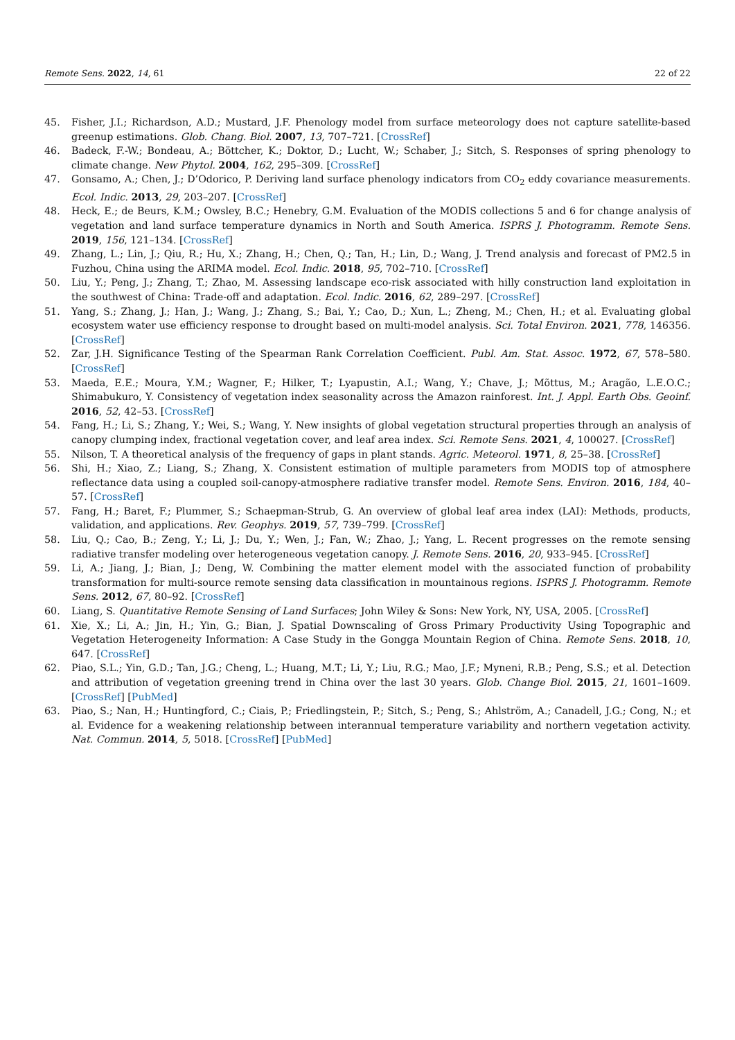Remote Sens. 2022, 14, 61 22 of 22
45. Fisher, J.I.; Richardson, A.D.; Mustard, J.F. Phenology model from surface meteorology does not capture satellite-based greenup estimations. Glob. Chang. Biol. 2007, 13, 707–721. [CrossRef]
46. Badeck, F.-W.; Bondeau, A.; Böttcher, K.; Doktor, D.; Lucht, W.; Schaber, J.; Sitch, S. Responses of spring phenology to climate change. New Phytol. 2004, 162, 295–309. [CrossRef]
47. Gonsamo, A.; Chen, J.; D’Odorico, P. Deriving land surface phenology indicators from CO<sub>2</sub> eddy covariance measurements. Ecol. Indic. 2013, 29, 203–207. [CrossRef]
48. Heck, E.; de Beurs, K.M.; Owsley, B.C.; Henebry, G.M. Evaluation of the MODIS collections 5 and 6 for change analysis of vegetation and land surface temperature dynamics in North and South America. ISPRS J. Photogramm. Remote Sens. 2019, 156, 121–134. [CrossRef]
49. Zhang, L.; Lin, J.; Qiu, R.; Hu, X.; Zhang, H.; Chen, Q.; Tan, H.; Lin, D.; Wang, J. Trend analysis and forecast of PM2.5 in Fuzhou, China using the ARIMA model. Ecol. Indic. 2018, 95, 702–710. [CrossRef]
50. Liu, Y.; Peng, J.; Zhang, T.; Zhao, M. Assessing landscape eco-risk associated with hilly construction land exploitation in the southwest of China: Trade-off and adaptation. Ecol. Indic. 2016, 62, 289–297. [CrossRef]
51. Yang, S.; Zhang, J.; Han, J.; Wang, J.; Zhang, S.; Bai, Y.; Cao, D.; Xun, L.; Zheng, M.; Chen, H.; et al. Evaluating global ecosystem water use efficiency response to drought based on multi-model analysis. Sci. Total Environ. 2021, 778, 146356. [CrossRef]
52. Zar, J.H. Significance Testing of the Spearman Rank Correlation Coefficient. Publ. Am. Stat. Assoc. 1972, 67, 578–580. [CrossRef]
53. Maeda, E.E.; Moura, Y.M.; Wagner, F.; Hilker, T.; Lyapustin, A.I.; Wang, Y.; Chave, J.; Mõttus, M.; Aragão, L.E.O.C.; Shimabukuro, Y. Consistency of vegetation index seasonality across the Amazon rainforest. Int. J. Appl. Earth Obs. Geoinf. 2016, 52, 42–53. [CrossRef]
54. Fang, H.; Li, S.; Zhang, Y.; Wei, S.; Wang, Y. New insights of global vegetation structural properties through an analysis of canopy clumping index, fractional vegetation cover, and leaf area index. Sci. Remote Sens. 2021, 4, 100027. [CrossRef]
55. Nilson, T. A theoretical analysis of the frequency of gaps in plant stands. Agric. Meteorol. 1971, 8, 25–38. [CrossRef]
56. Shi, H.; Xiao, Z.; Liang, S.; Zhang, X. Consistent estimation of multiple parameters from MODIS top of atmosphere reflectance data using a coupled soil-canopy-atmosphere radiative transfer model. Remote Sens. Environ. 2016, 184, 40–57. [CrossRef]
57. Fang, H.; Baret, F.; Plummer, S.; Schaepman-Strub, G. An overview of global leaf area index (LAI): Methods, products, validation, and applications. Rev. Geophys. 2019, 57, 739–799. [CrossRef]
58. Liu, Q.; Cao, B.; Zeng, Y.; Li, J.; Du, Y.; Wen, J.; Fan, W.; Zhao, J.; Yang, L. Recent progresses on the remote sensing radiative transfer modeling over heterogeneous vegetation canopy. J. Remote Sens. 2016, 20, 933–945. [CrossRef]
59. Li, A.; Jiang, J.; Bian, J.; Deng, W. Combining the matter element model with the associated function of probability transformation for multi-source remote sensing data classification in mountainous regions. ISPRS J. Photogramm. Remote Sens. 2012, 67, 80–92. [CrossRef]
60. Liang, S. Quantitative Remote Sensing of Land Surfaces; John Wiley & Sons: New York, NY, USA, 2005. [CrossRef]
61. Xie, X.; Li, A.; Jin, H.; Yin, G.; Bian, J. Spatial Downscaling of Gross Primary Productivity Using Topographic and Vegetation Heterogeneity Information: A Case Study in the Gongga Mountain Region of China. Remote Sens. 2018, 10, 647. [CrossRef]
62. Piao, S.L.; Yin, G.D.; Tan, J.G.; Cheng, L.; Huang, M.T.; Li, Y.; Liu, R.G.; Mao, J.F.; Myneni, R.B.; Peng, S.S.; et al. Detection and attribution of vegetation greening trend in China over the last 30 years. Glob. Change Biol. 2015, 21, 1601–1609. [CrossRef] [PubMed]
63. Piao, S.; Nan, H.; Huntingford, C.; Ciais, P.; Friedlingstein, P.; Sitch, S.; Peng, S.; Ahlström, A.; Canadell, J.G.; Cong, N.; et al. Evidence for a weakening relationship between interannual temperature variability and northern vegetation activity. Nat. Commun. 2014, 5, 5018. [CrossRef] [PubMed]